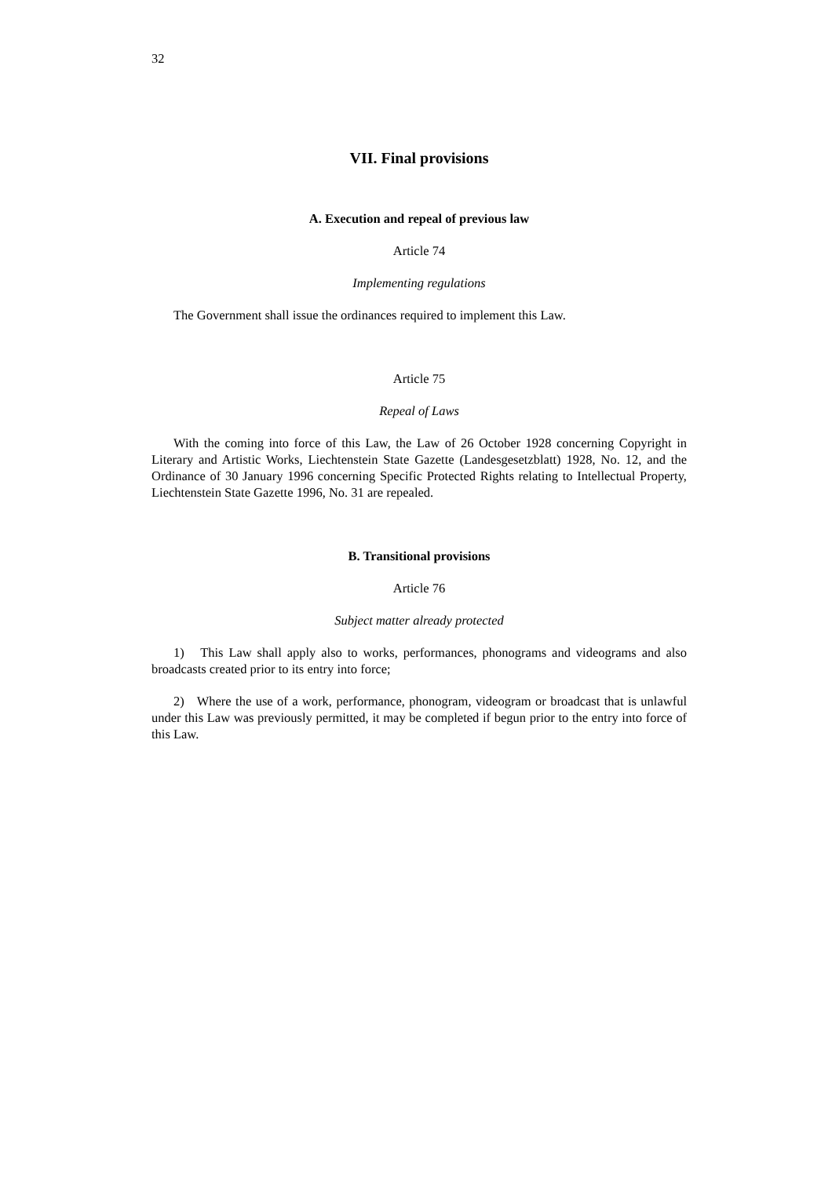32
VII. Final provisions
A. Execution and repeal of previous law
Article 74
Implementing regulations
The Government shall issue the ordinances required to implement this Law.
Article 75
Repeal of Laws
With the coming into force of this Law, the Law of 26 October 1928 concerning Copyright in Literary and Artistic Works, Liechtenstein State Gazette (Landesgesetzblatt) 1928, No. 12, and the Ordinance of 30 January 1996 concerning Specific Protected Rights relating to Intellectual Property, Liechtenstein State Gazette 1996, No. 31 are repealed.
B. Transitional provisions
Article 76
Subject matter already protected
1) This Law shall apply also to works, performances, phonograms and videograms and also broadcasts created prior to its entry into force;
2) Where the use of a work, performance, phonogram, videogram or broadcast that is unlawful under this Law was previously permitted, it may be completed if begun prior to the entry into force of this Law.